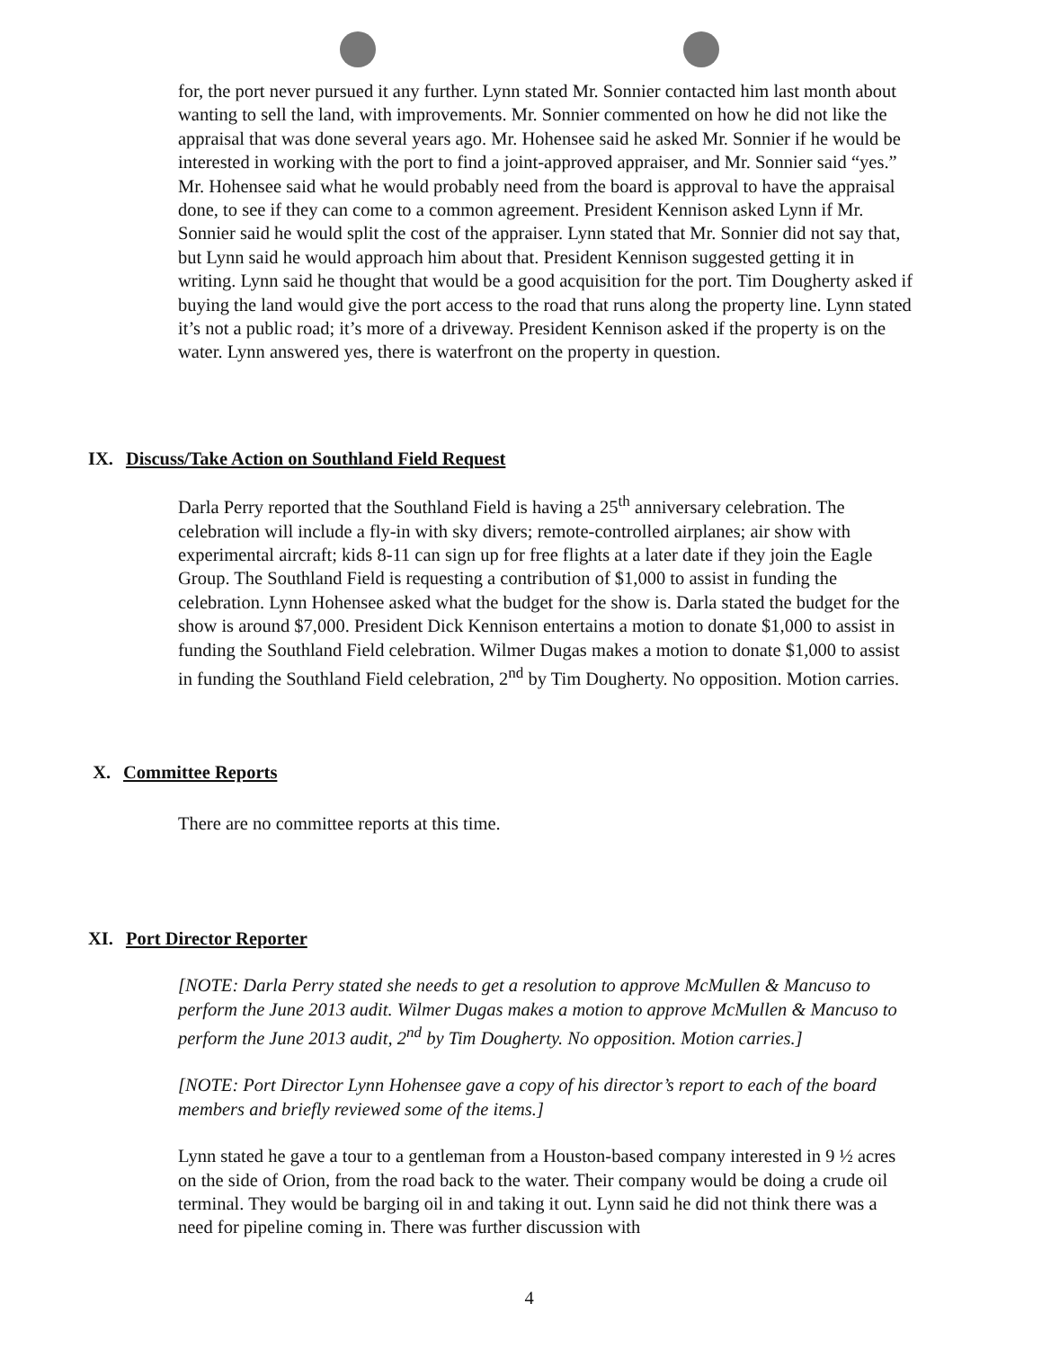for, the port never pursued it any further. Lynn stated Mr. Sonnier contacted him last month about wanting to sell the land, with improvements. Mr. Sonnier commented on how he did not like the appraisal that was done several years ago. Mr. Hohensee said he asked Mr. Sonnier if he would be interested in working with the port to find a joint-approved appraiser, and Mr. Sonnier said “yes.” Mr. Hohensee said what he would probably need from the board is approval to have the appraisal done, to see if they can come to a common agreement. President Kennison asked Lynn if Mr. Sonnier said he would split the cost of the appraiser. Lynn stated that Mr. Sonnier did not say that, but Lynn said he would approach him about that. President Kennison suggested getting it in writing. Lynn said he thought that would be a good acquisition for the port. Tim Dougherty asked if buying the land would give the port access to the road that runs along the property line. Lynn stated it’s not a public road; it’s more of a driveway. President Kennison asked if the property is on the water. Lynn answered yes, there is waterfront on the property in question.
IX. Discuss/Take Action on Southland Field Request
Darla Perry reported that the Southland Field is having a 25<sup>th</sup> anniversary celebration. The celebration will include a fly-in with sky divers; remote-controlled airplanes; air show with experimental aircraft; kids 8-11 can sign up for free flights at a later date if they join the Eagle Group. The Southland Field is requesting a contribution of $1,000 to assist in funding the celebration. Lynn Hohensee asked what the budget for the show is. Darla stated the budget for the show is around $7,000. President Dick Kennison entertains a motion to donate $1,000 to assist in funding the Southland Field celebration. Wilmer Dugas makes a motion to donate $1,000 to assist in funding the Southland Field celebration, 2<sup>nd</sup> by Tim Dougherty. No opposition. Motion carries.
X. Committee Reports
There are no committee reports at this time.
XI. Port Director Reporter
[NOTE: Darla Perry stated she needs to get a resolution to approve McMullen & Mancuso to perform the June 2013 audit. Wilmer Dugas makes a motion to approve McMullen & Mancuso to perform the June 2013 audit, 2<sup>nd</sup> by Tim Dougherty. No opposition. Motion carries.]
[NOTE: Port Director Lynn Hohensee gave a copy of his director’s report to each of the board members and briefly reviewed some of the items.]
Lynn stated he gave a tour to a gentleman from a Houston-based company interested in 9 ½ acres on the side of Orion, from the road back to the water. Their company would be doing a crude oil terminal. They would be barging oil in and taking it out. Lynn said he did not think there was a need for pipeline coming in. There was further discussion with
4